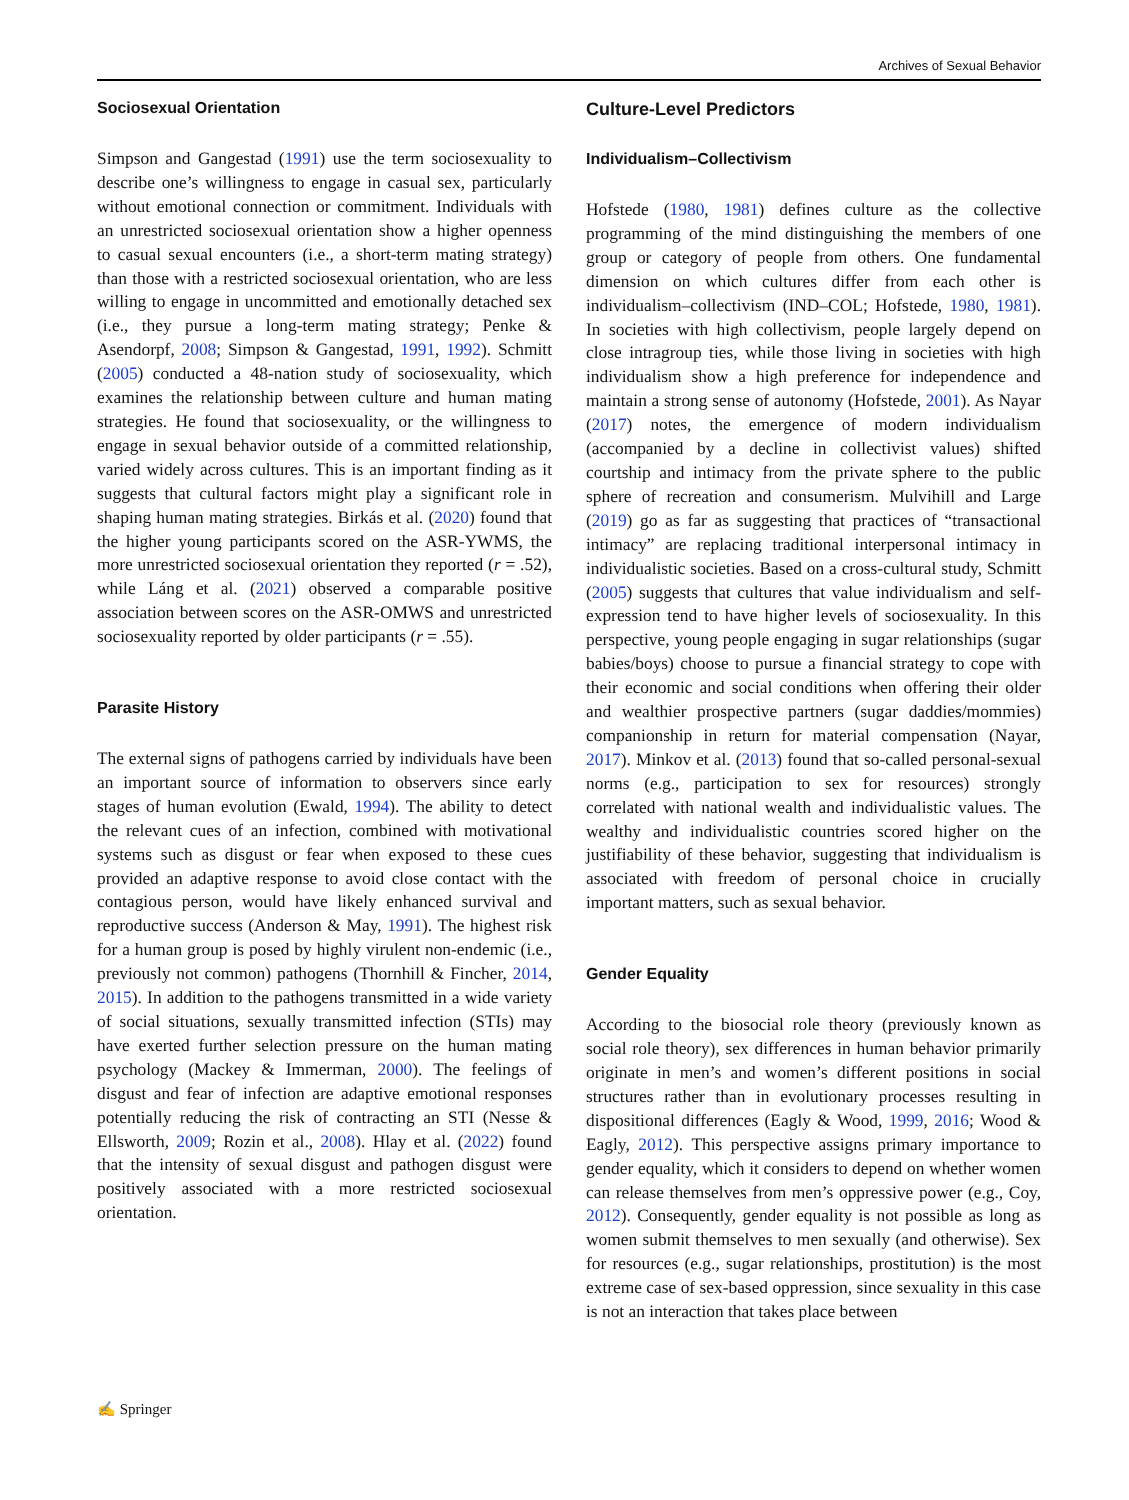Archives of Sexual Behavior
Sociosexual Orientation
Simpson and Gangestad (1991) use the term sociosexuality to describe one’s willingness to engage in casual sex, particularly without emotional connection or commitment. Individuals with an unrestricted sociosexual orientation show a higher openness to casual sexual encounters (i.e., a short-term mating strategy) than those with a restricted sociosexual orientation, who are less willing to engage in uncommitted and emotionally detached sex (i.e., they pursue a long-term mating strategy; Penke & Asendorpf, 2008; Simpson & Gangestad, 1991, 1992). Schmitt (2005) conducted a 48-nation study of sociosexuality, which examines the relationship between culture and human mating strategies. He found that sociosexuality, or the willingness to engage in sexual behavior outside of a committed relationship, varied widely across cultures. This is an important finding as it suggests that cultural factors might play a significant role in shaping human mating strategies. Birkás et al. (2020) found that the higher young participants scored on the ASR-YWMS, the more unrestricted sociosexual orientation they reported (r = .52), while Láng et al. (2021) observed a comparable positive association between scores on the ASR-OMWS and unrestricted sociosexuality reported by older participants (r = .55).
Parasite History
The external signs of pathogens carried by individuals have been an important source of information to observers since early stages of human evolution (Ewald, 1994). The ability to detect the relevant cues of an infection, combined with motivational systems such as disgust or fear when exposed to these cues provided an adaptive response to avoid close contact with the contagious person, would have likely enhanced survival and reproductive success (Anderson & May, 1991). The highest risk for a human group is posed by highly virulent non-endemic (i.e., previously not common) pathogens (Thornhill & Fincher, 2014, 2015). In addition to the pathogens transmitted in a wide variety of social situations, sexually transmitted infection (STIs) may have exerted further selection pressure on the human mating psychology (Mackey & Immerman, 2000). The feelings of disgust and fear of infection are adaptive emotional responses potentially reducing the risk of contracting an STI (Nesse & Ellsworth, 2009; Rozin et al., 2008). Hlay et al. (2022) found that the intensity of sexual disgust and pathogen disgust were positively associated with a more restricted sociosexual orientation.
Culture-Level Predictors
Individualism–Collectivism
Hofstede (1980, 1981) defines culture as the collective programming of the mind distinguishing the members of one group or category of people from others. One fundamental dimension on which cultures differ from each other is individualism–collectivism (IND–COL; Hofstede, 1980, 1981). In societies with high collectivism, people largely depend on close intragroup ties, while those living in societies with high individualism show a high preference for independence and maintain a strong sense of autonomy (Hofstede, 2001). As Nayar (2017) notes, the emergence of modern individualism (accompanied by a decline in collectivist values) shifted courtship and intimacy from the private sphere to the public sphere of recreation and consumerism. Mulvihill and Large (2019) go as far as suggesting that practices of “transactional intimacy” are replacing traditional interpersonal intimacy in individualistic societies. Based on a cross-cultural study, Schmitt (2005) suggests that cultures that value individualism and self-expression tend to have higher levels of sociosexuality. In this perspective, young people engaging in sugar relationships (sugar babies/boys) choose to pursue a financial strategy to cope with their economic and social conditions when offering their older and wealthier prospective partners (sugar daddies/mommies) companionship in return for material compensation (Nayar, 2017). Minkov et al. (2013) found that so-called personal-sexual norms (e.g., participation to sex for resources) strongly correlated with national wealth and individualistic values. The wealthy and individualistic countries scored higher on the justifiability of these behavior, suggesting that individualism is associated with freedom of personal choice in crucially important matters, such as sexual behavior.
Gender Equality
According to the biosocial role theory (previously known as social role theory), sex differences in human behavior primarily originate in men’s and women’s different positions in social structures rather than in evolutionary processes resulting in dispositional differences (Eagly & Wood, 1999, 2016; Wood & Eagly, 2012). This perspective assigns primary importance to gender equality, which it considers to depend on whether women can release themselves from men’s oppressive power (e.g., Coy, 2012). Consequently, gender equality is not possible as long as women submit themselves to men sexually (and otherwise). Sex for resources (e.g., sugar relationships, prostitution) is the most extreme case of sex-based oppression, since sexuality in this case is not an interaction that takes place between
✍ Springer